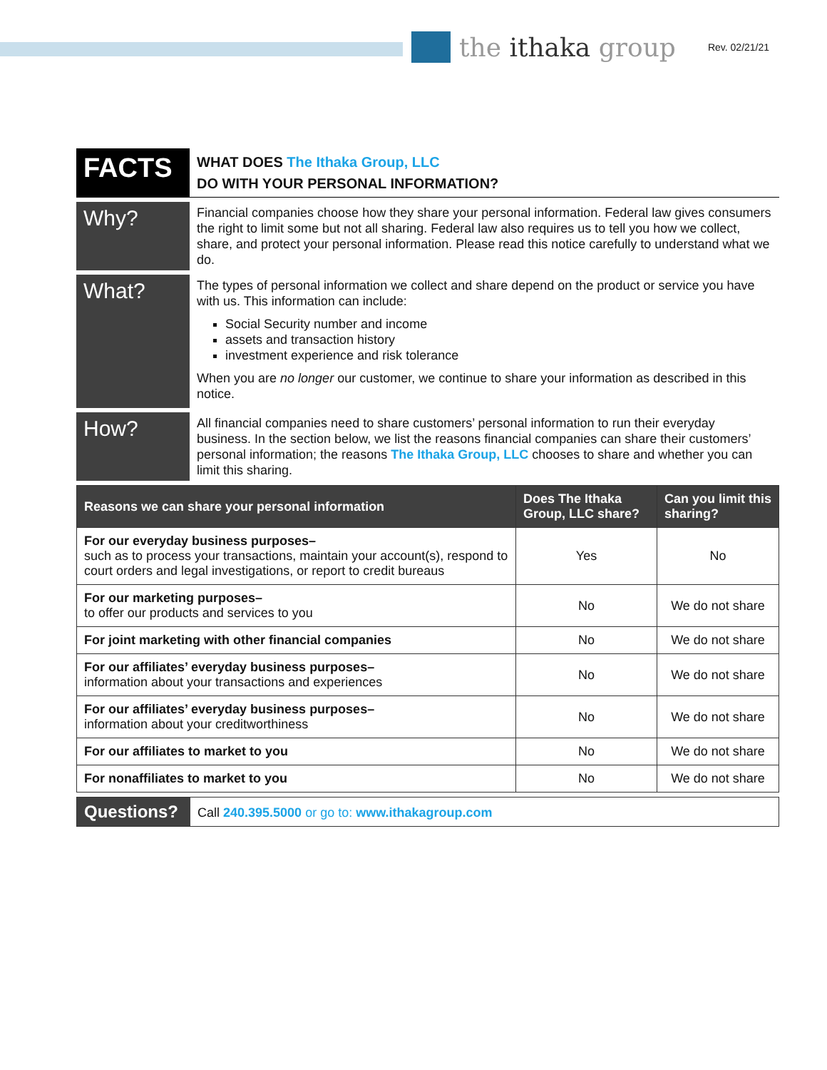the ithaka group
Rev. 02/21/21
FACTS
WHAT DOES The Ithaka Group, LLC
DO WITH YOUR PERSONAL INFORMATION?
Why?
Financial companies choose how they share your personal information. Federal law gives consumers the right to limit some but not all sharing. Federal law also requires us to tell you how we collect, share, and protect your personal information. Please read this notice carefully to understand what we do.
What?
The types of personal information we collect and share depend on the product or service you have with us. This information can include:
Social Security number and income
assets and transaction history
investment experience and risk tolerance
When you are no longer our customer, we continue to share your information as described in this notice.
How?
All financial companies need to share customers’ personal information to run their everyday business. In the section below, we list the reasons financial companies can share their customers’ personal information; the reasons The Ithaka Group, LLC chooses to share and whether you can limit this sharing.
| Reasons we can share your personal information | Does The Ithaka Group, LLC share? | Can you limit this sharing? |
| --- | --- | --- |
| For our everyday business purposes– such as to process your transactions, maintain your account(s), respond to court orders and legal investigations, or report to credit bureaus | Yes | No |
| For our marketing purposes– to offer our products and services to you | No | We do not share |
| For joint marketing with other financial companies | No | We do not share |
| For our affiliates’ everyday business purposes– information about your transactions and experiences | No | We do not share |
| For our affiliates’ everyday business purposes– information about your creditworthiness | No | We do not share |
| For our affiliates to market to you | No | We do not share |
| For nonaffiliates to market to you | No | We do not share |
Questions?
Call 240.395.5000 or go to: www.ithakagroup.com